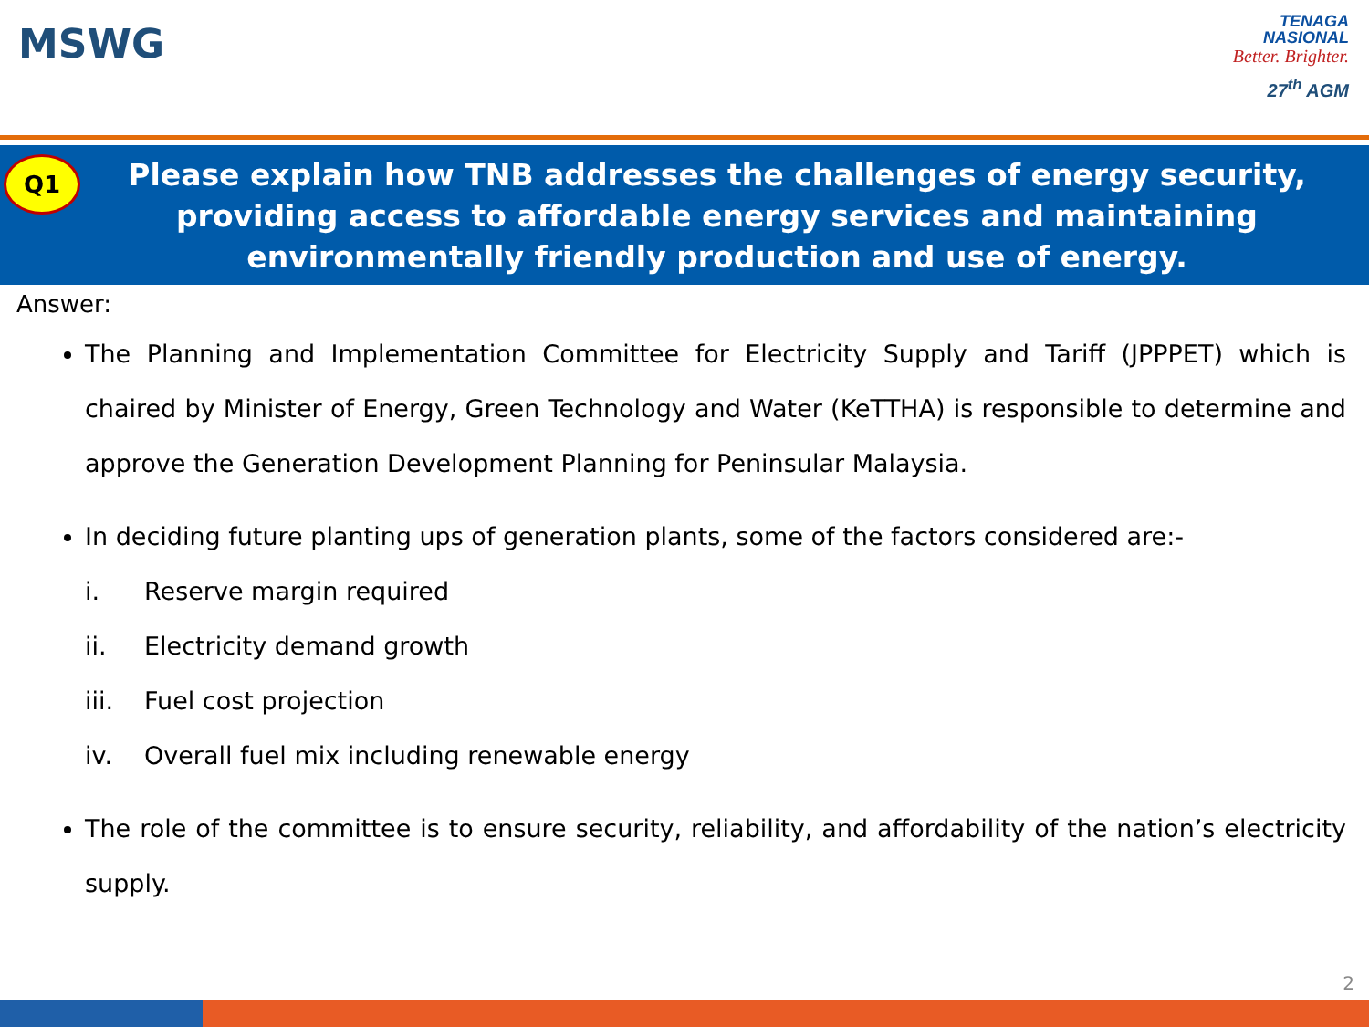MSWG
TENAGA
NASIONAL
Better. Brighter.
27<sup>th</sup> AGM
Q1
Please explain how TNB addresses the challenges of energy security, providing access to affordable energy services and maintaining environmentally friendly production and use of energy.
Answer:
The Planning and Implementation Committee for Electricity Supply and Tariff (JPPPET) which is chaired by Minister of Energy, Green Technology and Water (KeTTHA) is responsible to determine and approve the Generation Development Planning for Peninsular Malaysia.
In deciding future planting ups of generation plants, some of the factors considered are:-
i. Reserve margin required
ii. Electricity demand growth
iii. Fuel cost projection
iv. Overall fuel mix including renewable energy
The role of the committee is to ensure security, reliability, and affordability of the nation’s electricity supply.
2